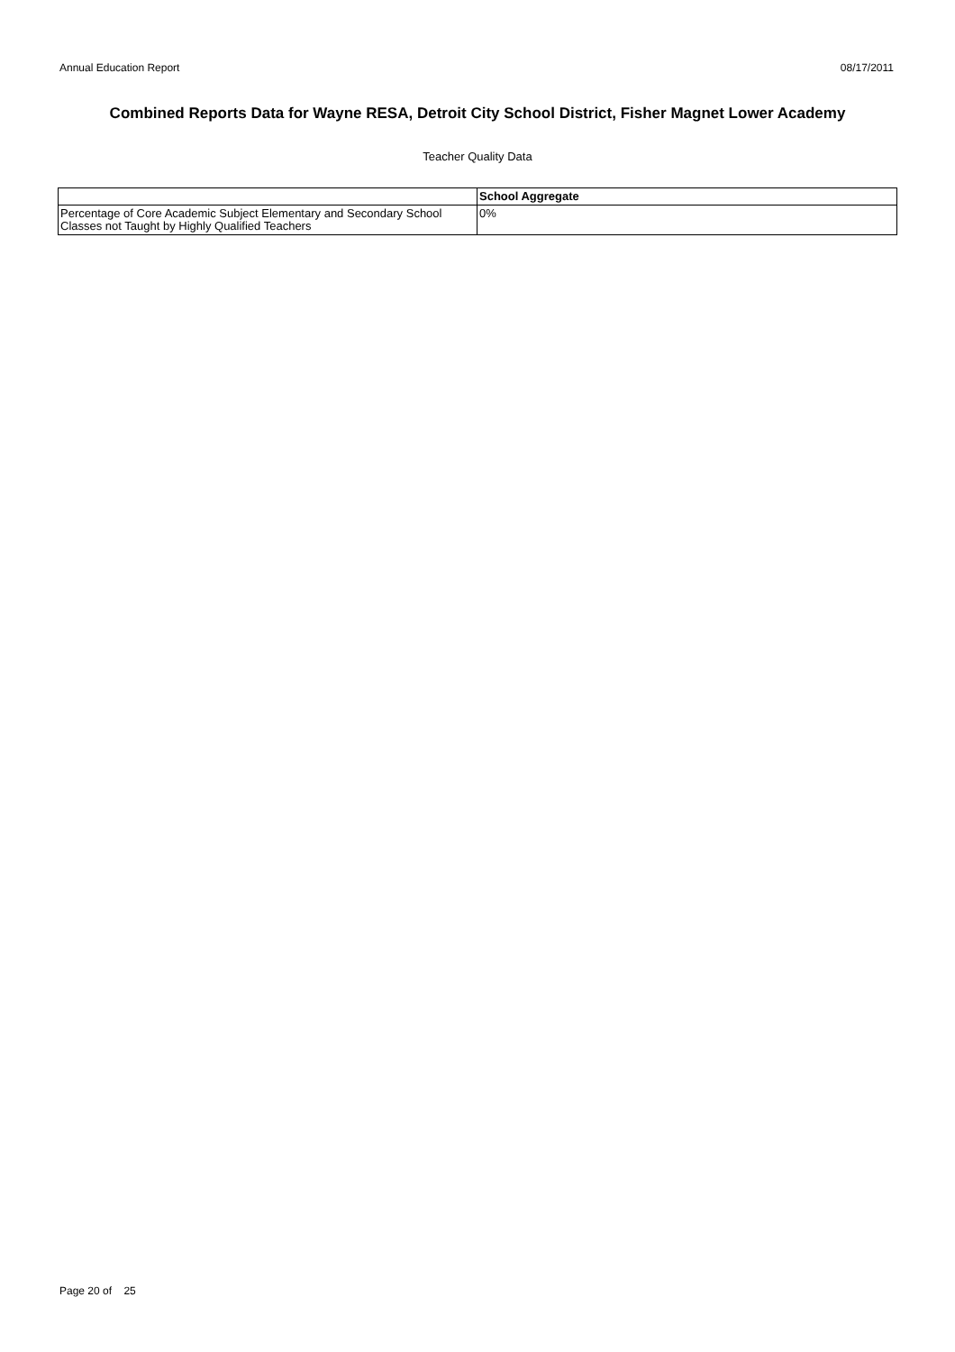Annual Education Report 08/17/2011
Combined Reports Data for Wayne RESA, Detroit City School District, Fisher Magnet Lower Academy
Teacher Quality Data
| | School Aggregate |
| --- | --- |
| Percentage of Core Academic Subject Elementary and Secondary School Classes not Taught by Highly Qualified Teachers | 0% |
Page 20 of 25